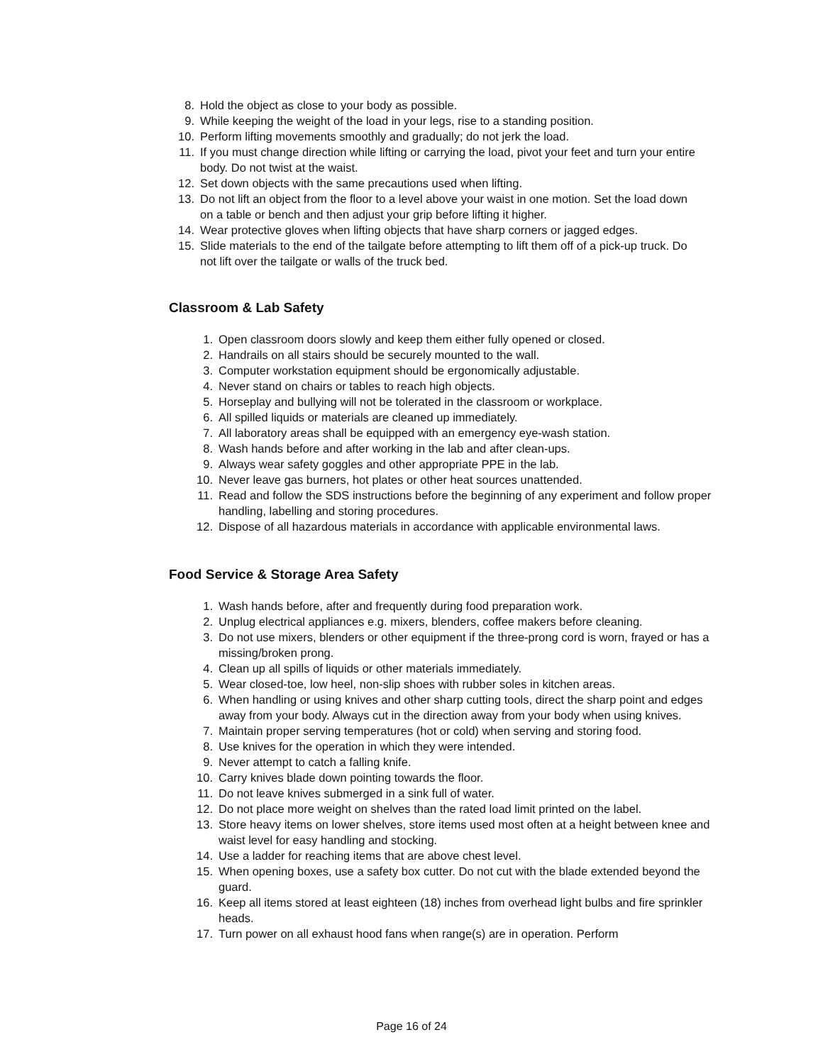8. Hold the object as close to your body as possible.
9. While keeping the weight of the load in your legs, rise to a standing position.
10. Perform lifting movements smoothly and gradually; do not jerk the load.
11. If you must change direction while lifting or carrying the load, pivot your feet and turn your entire body. Do not twist at the waist.
12. Set down objects with the same precautions used when lifting.
13. Do not lift an object from the floor to a level above your waist in one motion. Set the load down on a table or bench and then adjust your grip before lifting it higher.
14. Wear protective gloves when lifting objects that have sharp corners or jagged edges.
15. Slide materials to the end of the tailgate before attempting to lift them off of a pick-up truck. Do not lift over the tailgate or walls of the truck bed.
Classroom & Lab Safety
1. Open classroom doors slowly and keep them either fully opened or closed.
2. Handrails on all stairs should be securely mounted to the wall.
3. Computer workstation equipment should be ergonomically adjustable.
4. Never stand on chairs or tables to reach high objects.
5. Horseplay and bullying will not be tolerated in the classroom or workplace.
6. All spilled liquids or materials are cleaned up immediately.
7. All laboratory areas shall be equipped with an emergency eye-wash station.
8. Wash hands before and after working in the lab and after clean-ups.
9. Always wear safety goggles and other appropriate PPE in the lab.
10. Never leave gas burners, hot plates or other heat sources unattended.
11. Read and follow the SDS instructions before the beginning of any experiment and follow proper handling, labelling and storing procedures.
12. Dispose of all hazardous materials in accordance with applicable environmental laws.
Food Service & Storage Area Safety
1. Wash hands before, after and frequently during food preparation work.
2. Unplug electrical appliances e.g. mixers, blenders, coffee makers before cleaning.
3. Do not use mixers, blenders or other equipment if the three-prong cord is worn, frayed or has a missing/broken prong.
4. Clean up all spills of liquids or other materials immediately.
5. Wear closed-toe, low heel, non-slip shoes with rubber soles in kitchen areas.
6. When handling or using knives and other sharp cutting tools, direct the sharp point and edges away from your body. Always cut in the direction away from your body when using knives.
7. Maintain proper serving temperatures (hot or cold) when serving and storing food.
8. Use knives for the operation in which they were intended.
9. Never attempt to catch a falling knife.
10. Carry knives blade down pointing towards the floor.
11. Do not leave knives submerged in a sink full of water.
12. Do not place more weight on shelves than the rated load limit printed on the label.
13. Store heavy items on lower shelves, store items used most often at a height between knee and waist level for easy handling and stocking.
14. Use a ladder for reaching items that are above chest level.
15. When opening boxes, use a safety box cutter. Do not cut with the blade extended beyond the guard.
16. Keep all items stored at least eighteen (18) inches from overhead light bulbs and fire sprinkler heads.
17. Turn power on all exhaust hood fans when range(s) are in operation. Perform
Page 16 of 24